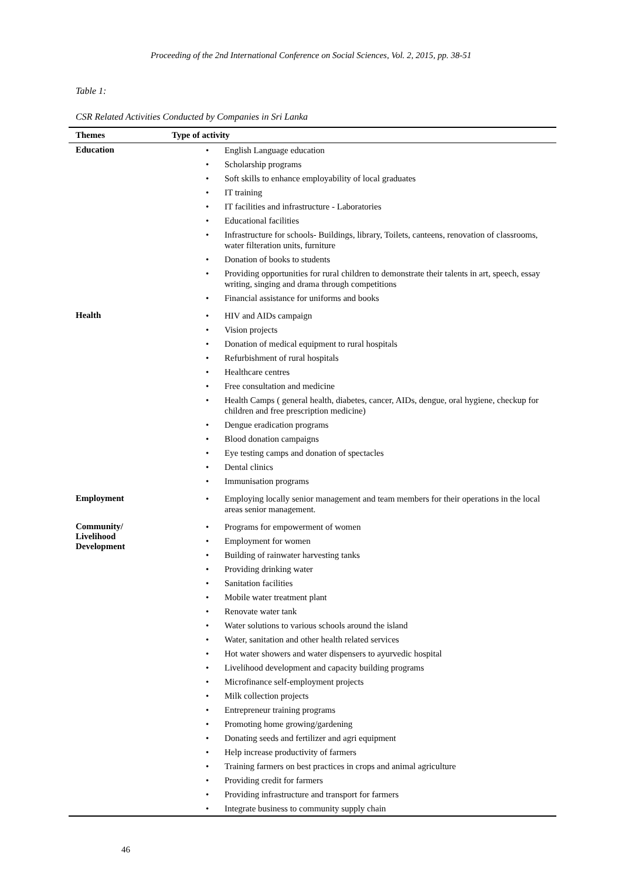Proceeding of the 2nd International Conference on Social Sciences, Vol. 2, 2015, pp. 38-51
Table 1:
CSR Related Activities Conducted by Companies in Sri Lanka
| Themes | Type of activity |
| --- | --- |
| Education | • English Language education • Scholarship programs • Soft skills to enhance employability of local graduates • IT training • IT facilities and infrastructure - Laboratories • Educational facilities • Infrastructure for schools- Buildings, library, Toilets, canteens, renovation of classrooms, water filteration units, furniture • Donation of books to students • Providing opportunities for rural children to demonstrate their talents in art, speech, essay writing, singing and drama through competitions • Financial assistance for uniforms and books |
| Health | • HIV and AIDs campaign • Vision projects • Donation of medical equipment to rural hospitals • Refurbishment of rural hospitals • Healthcare centres • Free consultation and medicine • Health Camps ( general health, diabetes, cancer, AIDs, dengue, oral hygiene, checkup for children and free prescription medicine) • Dengue eradication programs • Blood donation campaigns • Eye testing camps and donation of spectacles • Dental clinics • Immunisation programs |
| Employment | • Employing locally senior management and team members for their operations in the local areas senior management. |
| Community/ Livelihood Development | • Programs for empowerment of women • Employment for women • Building of rainwater harvesting tanks • Providing drinking water • Sanitation facilities • Mobile water treatment plant • Renovate water tank • Water solutions to various schools around the island • Water, sanitation and other health related services • Hot water showers and water dispensers to ayurvedic hospital • Livelihood development and capacity building programs • Microfinance self-employment projects • Milk collection projects • Entrepreneur training programs • Promoting home growing/gardening • Donating seeds and fertilizer and agri equipment • Help increase productivity of farmers • Training farmers on best practices in crops and animal agriculture • Providing credit for farmers • Providing infrastructure and transport for farmers • Integrate business to community supply chain |
46